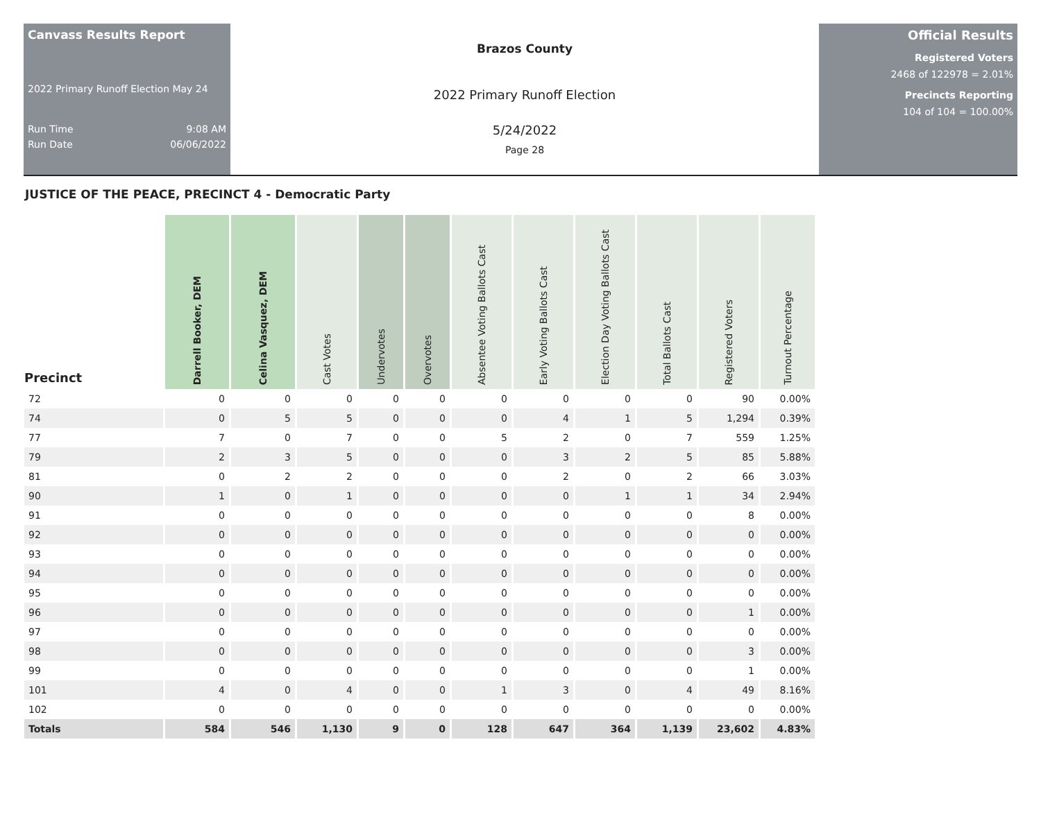Canvass Results Report
2022 Primary Runoff Election May 24
Run Time 9:08 AM
Run Date 06/06/2022
Brazos County
2022 Primary Runoff Election
5/24/2022
Page 28
Official Results
Registered Voters
2468 of 122978 = 2.01%
Precincts Reporting
104 of 104 = 100.00%
JUSTICE OF THE PEACE, PRECINCT 4 - Democratic Party
| Precinct | Darrell Booker, DEM | Celina Vasquez, DEM | Cast Votes | Undervotes | Overvotes | Absentee Voting Ballots Cast | Early Voting Ballots Cast | Election Day Voting Ballots Cast | Total Ballots Cast | Registered Voters | Turnout Percentage |
| --- | --- | --- | --- | --- | --- | --- | --- | --- | --- | --- | --- |
| 72 | 0 | 0 | 0 | 0 | 0 | 0 | 0 | 0 | 0 | 90 | 0.00% |
| 74 | 0 | 5 | 5 | 0 | 0 | 0 | 4 | 1 | 5 | 1,294 | 0.39% |
| 77 | 7 | 0 | 7 | 0 | 0 | 5 | 2 | 0 | 7 | 559 | 1.25% |
| 79 | 2 | 3 | 5 | 0 | 0 | 0 | 3 | 2 | 5 | 85 | 5.88% |
| 81 | 0 | 2 | 2 | 0 | 0 | 0 | 2 | 0 | 2 | 66 | 3.03% |
| 90 | 1 | 0 | 1 | 0 | 0 | 0 | 0 | 1 | 1 | 34 | 2.94% |
| 91 | 0 | 0 | 0 | 0 | 0 | 0 | 0 | 0 | 0 | 8 | 0.00% |
| 92 | 0 | 0 | 0 | 0 | 0 | 0 | 0 | 0 | 0 | 0 | 0.00% |
| 93 | 0 | 0 | 0 | 0 | 0 | 0 | 0 | 0 | 0 | 0 | 0.00% |
| 94 | 0 | 0 | 0 | 0 | 0 | 0 | 0 | 0 | 0 | 0 | 0.00% |
| 95 | 0 | 0 | 0 | 0 | 0 | 0 | 0 | 0 | 0 | 0 | 0.00% |
| 96 | 0 | 0 | 0 | 0 | 0 | 0 | 0 | 0 | 0 | 1 | 0.00% |
| 97 | 0 | 0 | 0 | 0 | 0 | 0 | 0 | 0 | 0 | 0 | 0.00% |
| 98 | 0 | 0 | 0 | 0 | 0 | 0 | 0 | 0 | 0 | 3 | 0.00% |
| 99 | 0 | 0 | 0 | 0 | 0 | 0 | 0 | 0 | 0 | 1 | 0.00% |
| 101 | 4 | 0 | 4 | 0 | 0 | 1 | 3 | 0 | 4 | 49 | 8.16% |
| 102 | 0 | 0 | 0 | 0 | 0 | 0 | 0 | 0 | 0 | 0 | 0.00% |
| Totals | 584 | 546 | 1,130 | 9 | 0 | 128 | 647 | 364 | 1,139 | 23,602 | 4.83% |